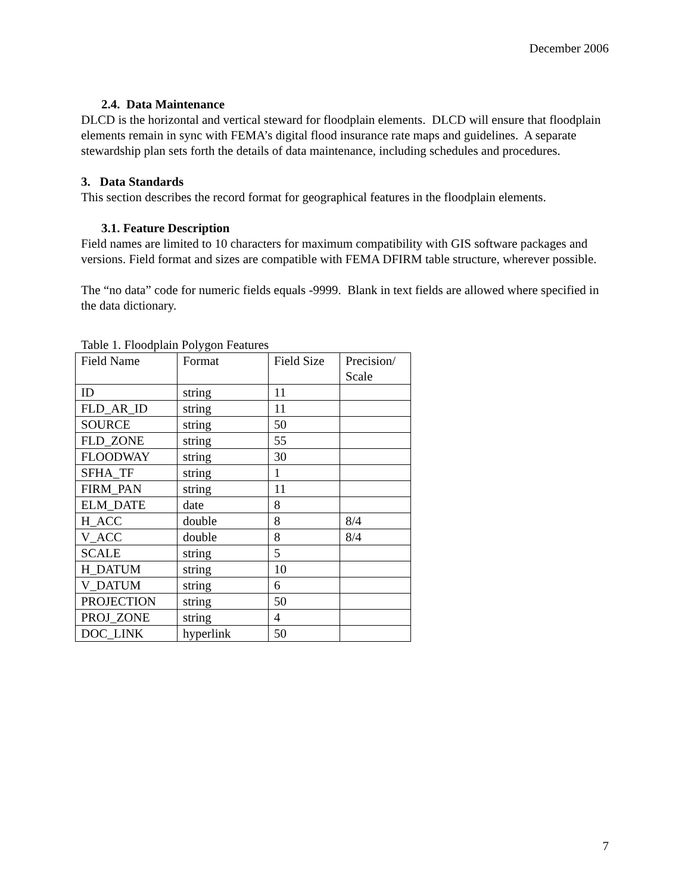December 2006
2.4. Data Maintenance
DLCD is the horizontal and vertical steward for floodplain elements. DLCD will ensure that floodplain elements remain in sync with FEMA’s digital flood insurance rate maps and guidelines. A separate stewardship plan sets forth the details of data maintenance, including schedules and procedures.
3. Data Standards
This section describes the record format for geographical features in the floodplain elements.
3.1. Feature Description
Field names are limited to 10 characters for maximum compatibility with GIS software packages and versions. Field format and sizes are compatible with FEMA DFIRM table structure, wherever possible.
The “no data” code for numeric fields equals -9999. Blank in text fields are allowed where specified in the data dictionary.
Table 1. Floodplain Polygon Features
| Field Name | Format | Field Size | Precision/ Scale |
| ID | string | 11 | |
| FLD_AR_ID | string | 11 | |
| SOURCE | string | 50 | |
| FLD_ZONE | string | 55 | |
| FLOODWAY | string | 30 | |
| SFHA_TF | string | 1 | |
| FIRM_PAN | string | 11 | |
| ELM_DATE | date | 8 | |
| H_ACC | double | 8 | 8/4 |
| V_ACC | double | 8 | 8/4 |
| SCALE | string | 5 | |
| H_DATUM | string | 10 | |
| V_DATUM | string | 6 | |
| PROJECTION | string | 50 | |
| PROJ_ZONE | string | 4 | |
| DOC_LINK | hyperlink | 50 | |
7